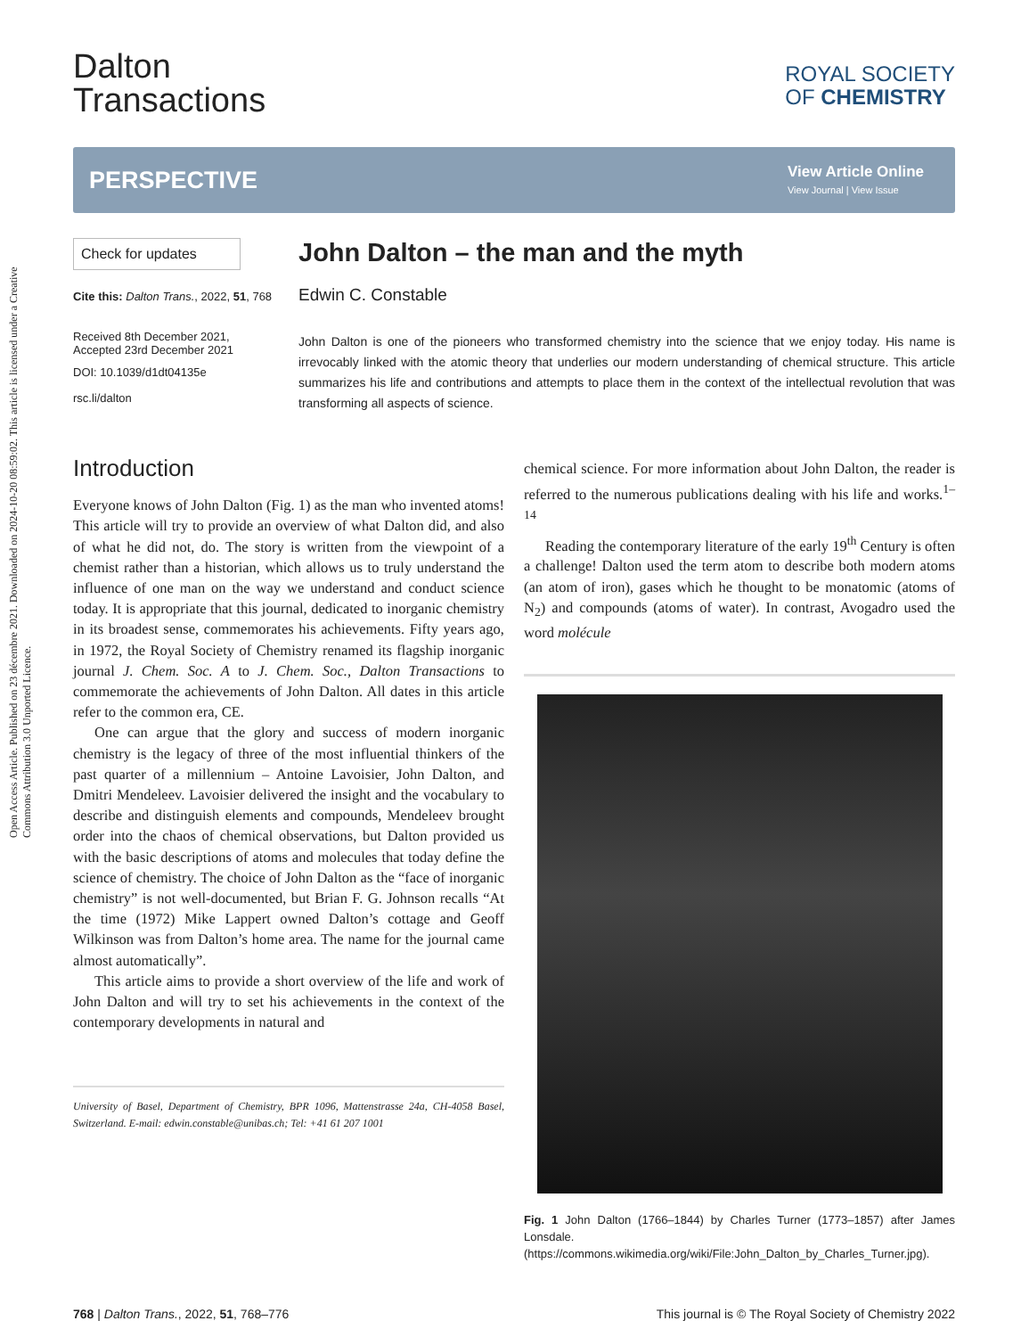Open Access Article. Published on 23 décembre 2021. Downloaded on 2024-10-20 08:59:02. This article is licensed under a Creative Commons Attribution 3.0 Unported Licence.
Dalton
Transactions
ROYAL SOCIETY
OF CHEMISTRY
PERSPECTIVE
View Article Online
View Journal | View Issue
Check for updates
Cite this: Dalton Trans., 2022, 51, 768
Received 8th December 2021,
Accepted 23rd December 2021
DOI: 10.1039/d1dt04135e
rsc.li/dalton
John Dalton – the man and the myth
Edwin C. Constable
John Dalton is one of the pioneers who transformed chemistry into the science that we enjoy today. His name is irrevocably linked with the atomic theory that underlies our modern understanding of chemical structure. This article summarizes his life and contributions and attempts to place them in the context of the intellectual revolution that was transforming all aspects of science.
Introduction
Everyone knows of John Dalton (Fig. 1) as the man who invented atoms! This article will try to provide an overview of what Dalton did, and also of what he did not, do. The story is written from the viewpoint of a chemist rather than a historian, which allows us to truly understand the influence of one man on the way we understand and conduct science today. It is appropriate that this journal, dedicated to inorganic chemistry in its broadest sense, commemorates his achievements. Fifty years ago, in 1972, the Royal Society of Chemistry renamed its flagship inorganic journal J. Chem. Soc. A to J. Chem. Soc., Dalton Transactions to commemorate the achievements of John Dalton. All dates in this article refer to the common era, CE.
One can argue that the glory and success of modern inorganic chemistry is the legacy of three of the most influential thinkers of the past quarter of a millennium – Antoine Lavoisier, John Dalton, and Dmitri Mendeleev. Lavoisier delivered the insight and the vocabulary to describe and distinguish elements and compounds, Mendeleev brought order into the chaos of chemical observations, but Dalton provided us with the basic descriptions of atoms and molecules that today define the science of chemistry. The choice of John Dalton as the “face of inorganic chemistry” is not well-documented, but Brian F. G. Johnson recalls “At the time (1972) Mike Lappert owned Dalton’s cottage and Geoff Wilkinson was from Dalton’s home area. The name for the journal came almost automatically”.
This article aims to provide a short overview of the life and work of John Dalton and will try to set his achievements in the context of the contemporary developments in natural and
University of Basel, Department of Chemistry, BPR 1096, Mattenstrasse 24a, CH-4058 Basel, Switzerland. E-mail: edwin.constable@unibas.ch; Tel: +41 61 207 1001
chemical science. For more information about John Dalton, the reader is referred to the numerous publications dealing with his life and works.<sup>1–14</sup>
Reading the contemporary literature of the early 19<sup>th</sup> Century is often a challenge! Dalton used the term atom to describe both modern atoms (an atom of iron), gases which he thought to be monatomic (atoms of N<sub>2</sub>) and compounds (atoms of water). In contrast, Avogadro used the word molécule
Fig. 1 John Dalton (1766–1844) by Charles Turner (1773–1857) after James Lonsdale. (https://commons.wikimedia.org/wiki/File:John_Dalton_by_Charles_Turner.jpg).
768 | Dalton Trans., 2022, 51, 768–776 This journal is © The Royal Society of Chemistry 2022